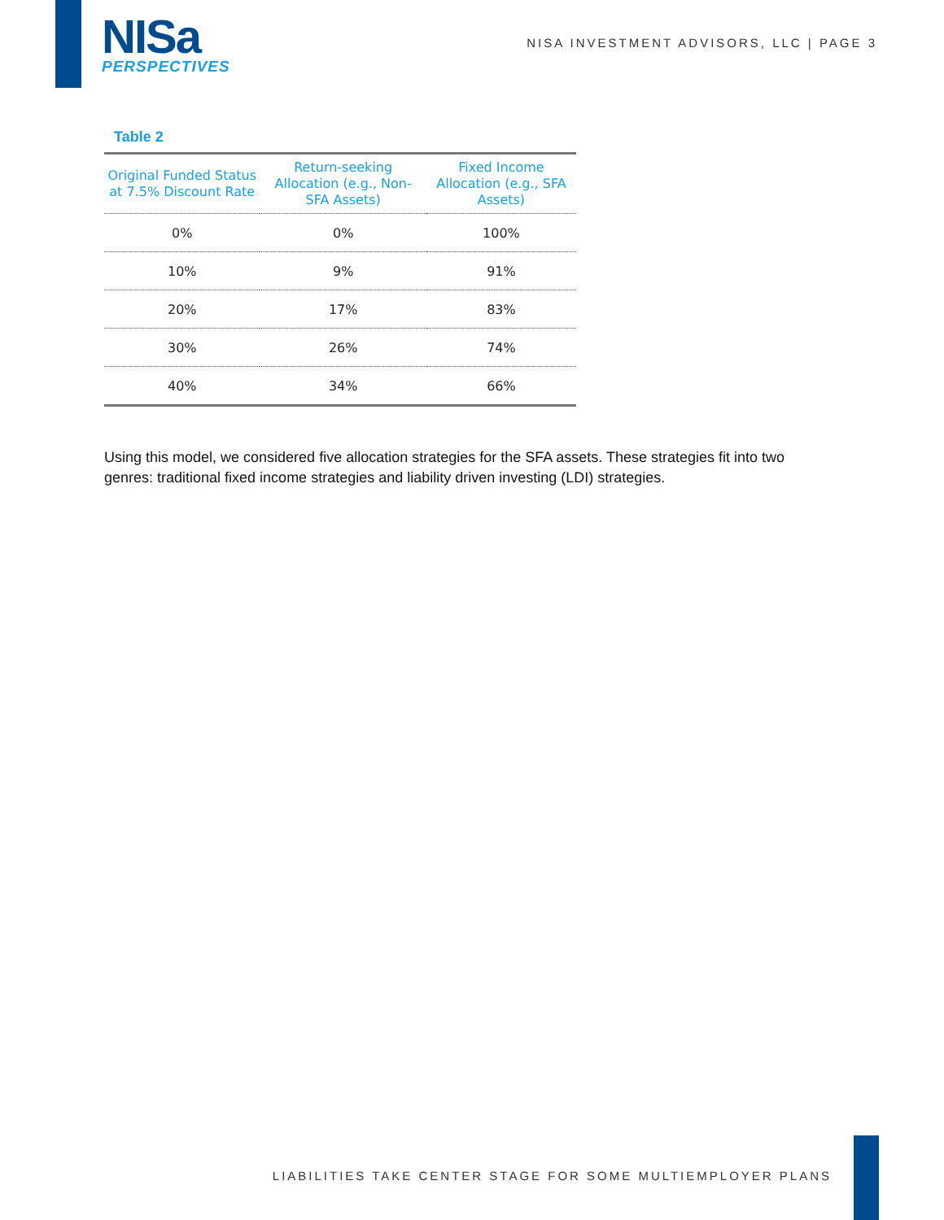NISa
PERSPECTIVES
NISA INVESTMENT ADVISORS, LLC | PAGE 3
Table 2
| Original Funded Status at 7.5% Discount Rate | Return-seeking Allocation (e.g., Non-SFA Assets) | Fixed Income Allocation (e.g., SFA Assets) |
| --- | --- | --- |
| 0% | 0% | 100% |
| 10% | 9% | 91% |
| 20% | 17% | 83% |
| 30% | 26% | 74% |
| 40% | 34% | 66% |
Using this model, we considered five allocation strategies for the SFA assets. These strategies fit into two genres: traditional fixed income strategies and liability driven investing (LDI) strategies.
LIABILITIES TAKE CENTER STAGE FOR SOME MULTIEMPLOYER PLANS